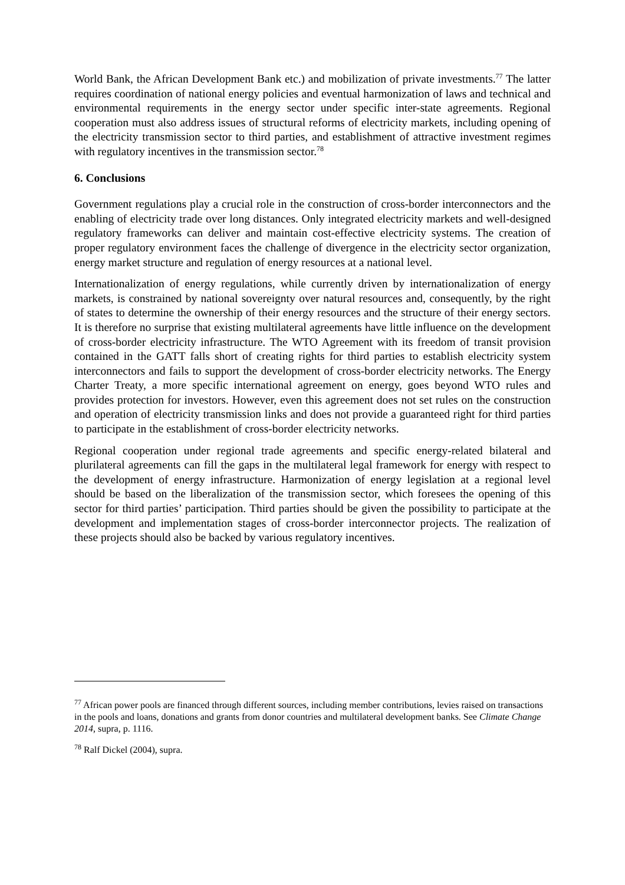World Bank, the African Development Bank etc.) and mobilization of private investments.<sup>77</sup> The latter requires coordination of national energy policies and eventual harmonization of laws and technical and environmental requirements in the energy sector under specific inter-state agreements. Regional cooperation must also address issues of structural reforms of electricity markets, including opening of the electricity transmission sector to third parties, and establishment of attractive investment regimes with regulatory incentives in the transmission sector.<sup>78</sup>
6. Conclusions
Government regulations play a crucial role in the construction of cross-border interconnectors and the enabling of electricity trade over long distances. Only integrated electricity markets and well-designed regulatory frameworks can deliver and maintain cost-effective electricity systems. The creation of proper regulatory environment faces the challenge of divergence in the electricity sector organization, energy market structure and regulation of energy resources at a national level.
Internationalization of energy regulations, while currently driven by internationalization of energy markets, is constrained by national sovereignty over natural resources and, consequently, by the right of states to determine the ownership of their energy resources and the structure of their energy sectors. It is therefore no surprise that existing multilateral agreements have little influence on the development of cross-border electricity infrastructure. The WTO Agreement with its freedom of transit provision contained in the GATT falls short of creating rights for third parties to establish electricity system interconnectors and fails to support the development of cross-border electricity networks. The Energy Charter Treaty, a more specific international agreement on energy, goes beyond WTO rules and provides protection for investors. However, even this agreement does not set rules on the construction and operation of electricity transmission links and does not provide a guaranteed right for third parties to participate in the establishment of cross-border electricity networks.
Regional cooperation under regional trade agreements and specific energy-related bilateral and plurilateral agreements can fill the gaps in the multilateral legal framework for energy with respect to the development of energy infrastructure. Harmonization of energy legislation at a regional level should be based on the liberalization of the transmission sector, which foresees the opening of this sector for third parties’ participation. Third parties should be given the possibility to participate at the development and implementation stages of cross-border interconnector projects. The realization of these projects should also be backed by various regulatory incentives.
<sup>77</sup> African power pools are financed through different sources, including member contributions, levies raised on transactions in the pools and loans, donations and grants from donor countries and multilateral development banks. See Climate Change 2014, supra, p. 1116.
<sup>78</sup> Ralf Dickel (2004), supra.